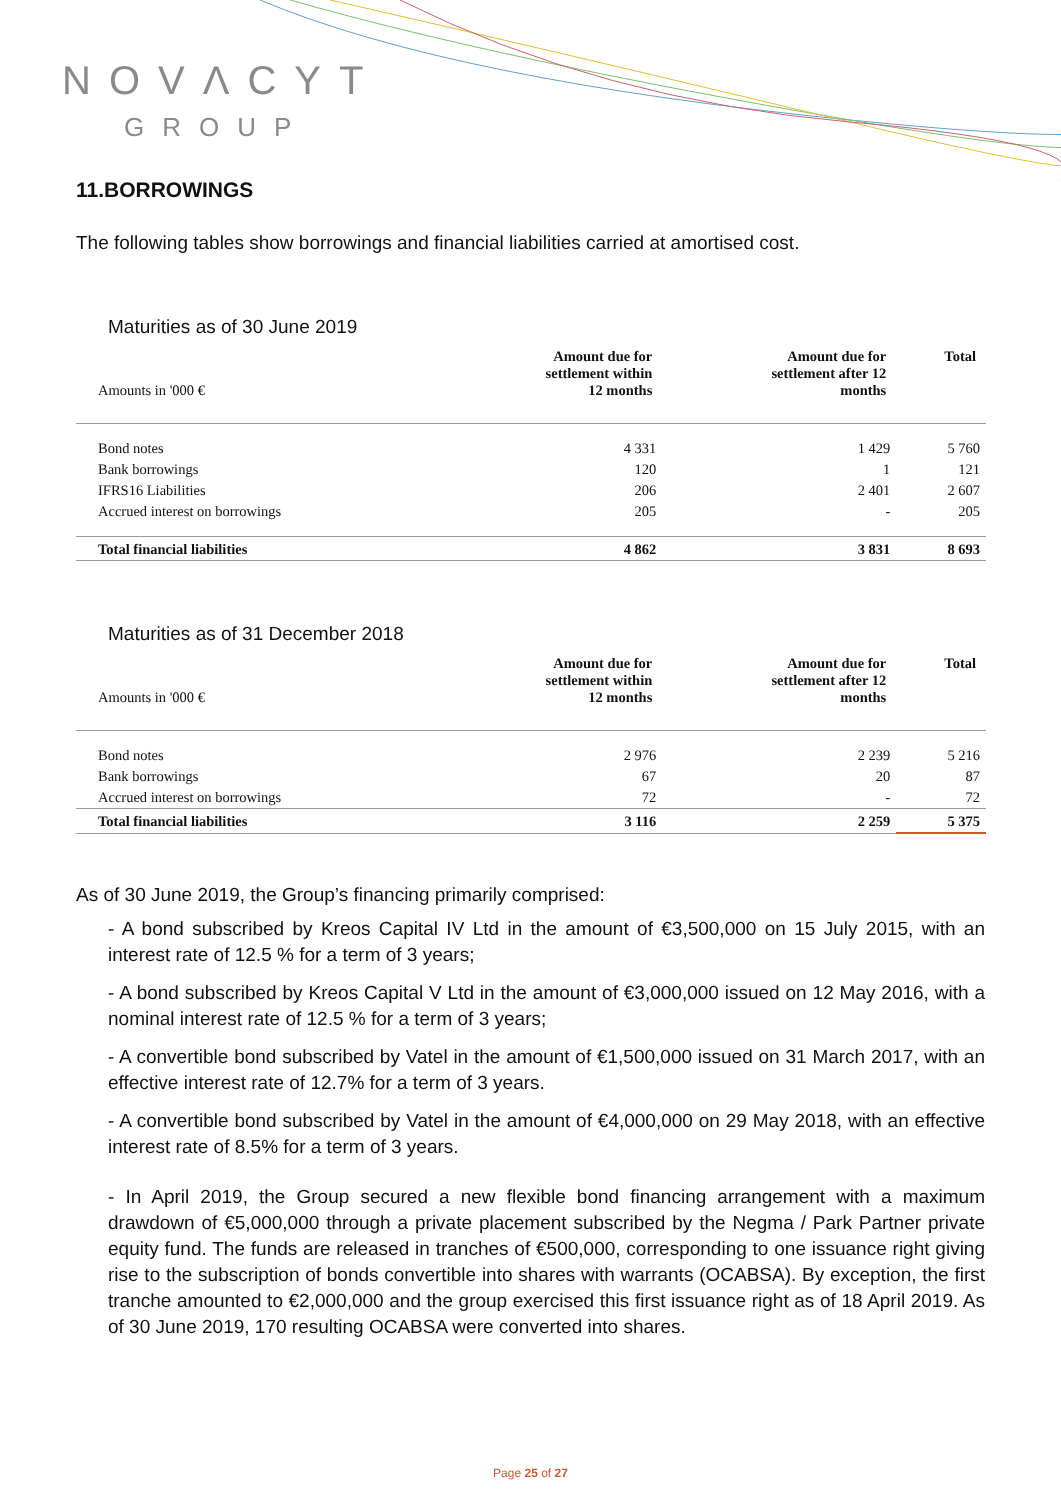NOVΛCYT
GROUP
11.BORROWINGS
The following tables show borrowings and financial liabilities carried at amortised cost.
Maturities as of 30 June 2019
| Amounts in '000 € | Amount due for settlement within 12 months | Amount due for settlement after 12 months | Total |
| --- | --- | --- | --- |
| Bond notes | 4 331 | 1 429 | 5 760 |
| Bank borrowings | 120 | 1 | 121 |
| IFRS16 Liabilities | 206 | 2 401 | 2 607 |
| Accrued interest on borrowings | 205 | - | 205 |
| Total financial liabilities | 4 862 | 3 831 | 8 693 |
Maturities as of 31 December 2018
| Amounts in '000 € | Amount due for settlement within 12 months | Amount due for settlement after 12 months | Total |
| --- | --- | --- | --- |
| Bond notes | 2 976 | 2 239 | 5 216 |
| Bank borrowings | 67 | 20 | 87 |
| Accrued interest on borrowings | 72 | - | 72 |
| Total financial liabilities | 3 116 | 2 259 | 5 375 |
As of 30 June 2019, the Group’s financing primarily comprised:
- A bond subscribed by Kreos Capital IV Ltd in the amount of €3,500,000 on 15 July 2015, with an interest rate of 12.5 % for a term of 3 years;
- A bond subscribed by Kreos Capital V Ltd in the amount of €3,000,000 issued on 12 May 2016, with a nominal interest rate of 12.5 % for a term of 3 years;
- A convertible bond subscribed by Vatel in the amount of €1,500,000 issued on 31 March 2017, with an effective interest rate of 12.7% for a term of 3 years.
- A convertible bond subscribed by Vatel in the amount of €4,000,000 on 29 May 2018, with an effective interest rate of 8.5% for a term of 3 years.
- In April 2019, the Group secured a new flexible bond financing arrangement with a maximum drawdown of €5,000,000 through a private placement subscribed by the Negma / Park Partner private equity fund. The funds are released in tranches of €500,000, corresponding to one issuance right giving rise to the subscription of bonds convertible into shares with warrants (OCABSA). By exception, the first tranche amounted to €2,000,000 and the group exercised this first issuance right as of 18 April 2019. As of 30 June 2019, 170 resulting OCABSA were converted into shares.
Page 25 of 27